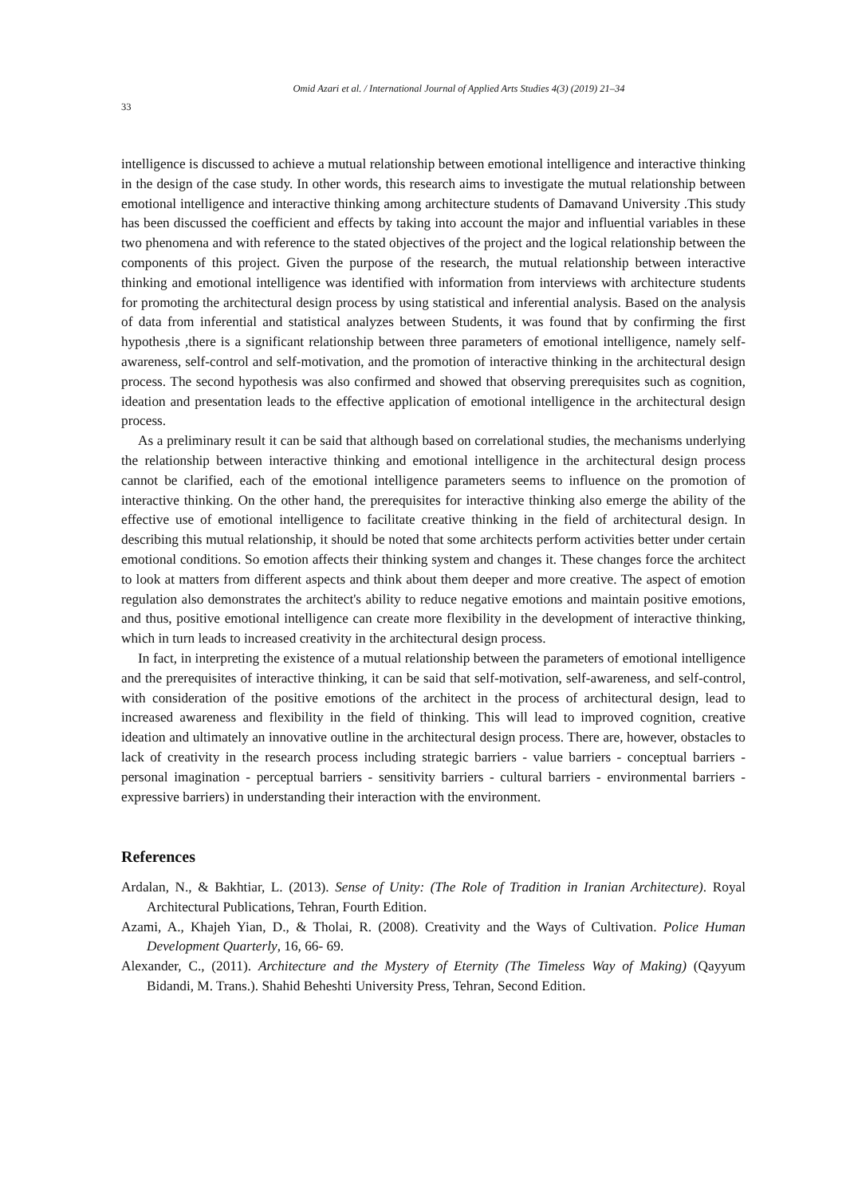Omid Azari et al. / International Journal of Applied Arts Studies 4(3) (2019) 21–34
33
intelligence is discussed to achieve a mutual relationship between emotional intelligence and interactive thinking in the design of the case study. In other words, this research aims to investigate the mutual relationship between emotional intelligence and interactive thinking among architecture students of Damavand University .This study has been discussed the coefficient and effects by taking into account the major and influential variables in these two phenomena and with reference to the stated objectives of the project and the logical relationship between the components of this project. Given the purpose of the research, the mutual relationship between interactive thinking and emotional intelligence was identified with information from interviews with architecture students for promoting the architectural design process by using statistical and inferential analysis. Based on the analysis of data from inferential and statistical analyzes between Students, it was found that by confirming the first hypothesis ,there is a significant relationship between three parameters of emotional intelligence, namely self-awareness, self-control and self-motivation, and the promotion of interactive thinking in the architectural design process. The second hypothesis was also confirmed and showed that observing prerequisites such as cognition, ideation and presentation leads to the effective application of emotional intelligence in the architectural design process.
As a preliminary result it can be said that although based on correlational studies, the mechanisms underlying the relationship between interactive thinking and emotional intelligence in the architectural design process cannot be clarified, each of the emotional intelligence parameters seems to influence on the promotion of interactive thinking. On the other hand, the prerequisites for interactive thinking also emerge the ability of the effective use of emotional intelligence to facilitate creative thinking in the field of architectural design. In describing this mutual relationship, it should be noted that some architects perform activities better under certain emotional conditions. So emotion affects their thinking system and changes it. These changes force the architect to look at matters from different aspects and think about them deeper and more creative. The aspect of emotion regulation also demonstrates the architect's ability to reduce negative emotions and maintain positive emotions, and thus, positive emotional intelligence can create more flexibility in the development of interactive thinking, which in turn leads to increased creativity in the architectural design process.
In fact, in interpreting the existence of a mutual relationship between the parameters of emotional intelligence and the prerequisites of interactive thinking, it can be said that self-motivation, self-awareness, and self-control, with consideration of the positive emotions of the architect in the process of architectural design, lead to increased awareness and flexibility in the field of thinking. This will lead to improved cognition, creative ideation and ultimately an innovative outline in the architectural design process. There are, however, obstacles to lack of creativity in the research process including strategic barriers - value barriers - conceptual barriers - personal imagination - perceptual barriers - sensitivity barriers - cultural barriers - environmental barriers - expressive barriers) in understanding their interaction with the environment.
References
Ardalan, N., & Bakhtiar, L. (2013). Sense of Unity: (The Role of Tradition in Iranian Architecture). Royal Architectural Publications, Tehran, Fourth Edition.
Azami, A., Khajeh Yian, D., & Tholai, R. (2008). Creativity and the Ways of Cultivation. Police Human Development Quarterly, 16, 66- 69.
Alexander, C., (2011). Architecture and the Mystery of Eternity (The Timeless Way of Making) (Qayyum Bidandi, M. Trans.). Shahid Beheshti University Press, Tehran, Second Edition.